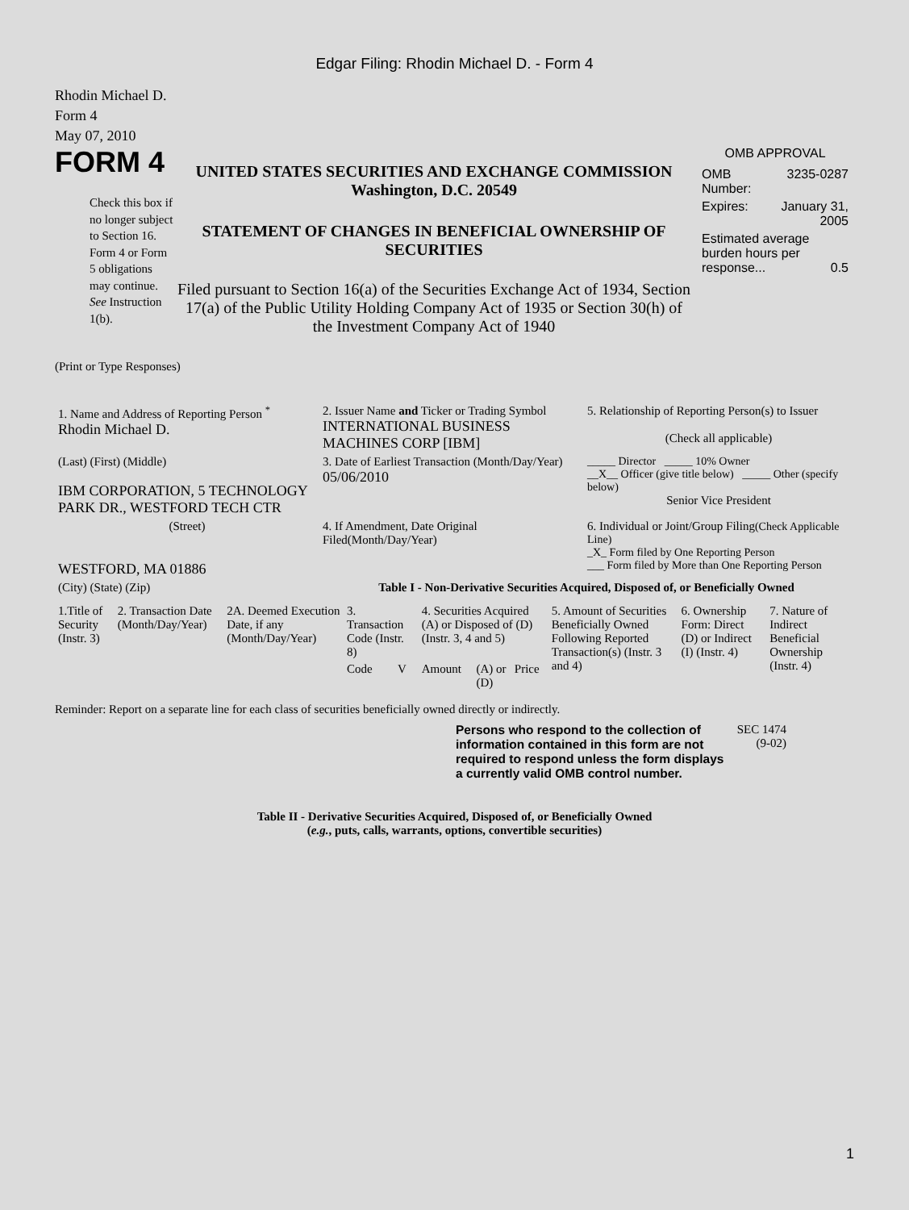Edgar Filing: Rhodin Michael D. - Form 4
Rhodin Michael D.
Form 4
May 07, 2010
FORM 4
Check this box if no longer subject to Section 16. Form 4 or Form 5 obligations may continue. See Instruction 1(b).
UNITED STATES SECURITIES AND EXCHANGE COMMISSION
Washington, D.C. 20549
STATEMENT OF CHANGES IN BENEFICIAL OWNERSHIP OF SECURITIES
Filed pursuant to Section 16(a) of the Securities Exchange Act of 1934, Section 17(a) of the Public Utility Holding Company Act of 1935 or Section 30(h) of the Investment Company Act of 1940
OMB APPROVAL
| OMB Number: | 3235-0287 |
| Expires: | January 31, 2005 |
| Estimated average burden hours per response... 0.5 | |
(Print or Type Responses)
| 1. Name and Address of Reporting Person <sup>*</sup> Rhodin Michael D. | 2. Issuer Name and Ticker or Trading Symbol INTERNATIONAL BUSINESS MACHINES CORP [IBM] | 5. Relationship of Reporting Person(s) to Issuer (Check all applicable) |
| (Last) (First) (Middle) IBM CORPORATION, 5 TECHNOLOGY PARK DR., WESTFORD TECH CTR | 3. Date of Earliest Transaction (Month/Day/Year) 05/06/2010 | _____ Director _____ 10% Owner __X__ Officer (give title below) _____ Other (specify below) Senior Vice President |
| (Street) WESTFORD, MA 01886 | 4. If Amendment, Date Original Filed(Month/Day/Year) | 6. Individual or Joint/Group Filing (Check Applicable Line) _X_ Form filed by One Reporting Person ___ Form filed by More than One Reporting Person |
| (City) (State) (Zip) | Table I - Non-Derivative Securities Acquired, Disposed of, or Beneficially Owned | |
| 1.Title of Security (Instr. 3) | 2. Transaction Date (Month/Day/Year) | 2A. Deemed Execution Date, if any (Month/Day/Year) | 3. Transaction Code (Instr. 8) | | 4. Securities Acquired (A) or Disposed of (D) (Instr. 3, 4 and 5) | | | 5. Amount of Securities Beneficially Owned Following Reported Transaction(s) (Instr. 3 and 4) | 6. Ownership Form: Direct (D) or Indirect (I) (Instr. 4) | 7. Nature of Indirect Beneficial Ownership (Instr. 4) |
| --- | --- | --- | --- | --- | --- | --- | --- | --- | --- | --- |
| | | | Code | V | Amount | (A) or (D) | Price | | | |
Reminder: Report on a separate line for each class of securities beneficially owned directly or indirectly.
Persons who respond to the collection of information contained in this form are not required to respond unless the form displays a currently valid OMB control number.
SEC 1474 (9-02)
Table II - Derivative Securities Acquired, Disposed of, or Beneficially Owned
(e.g., puts, calls, warrants, options, convertible securities)
1